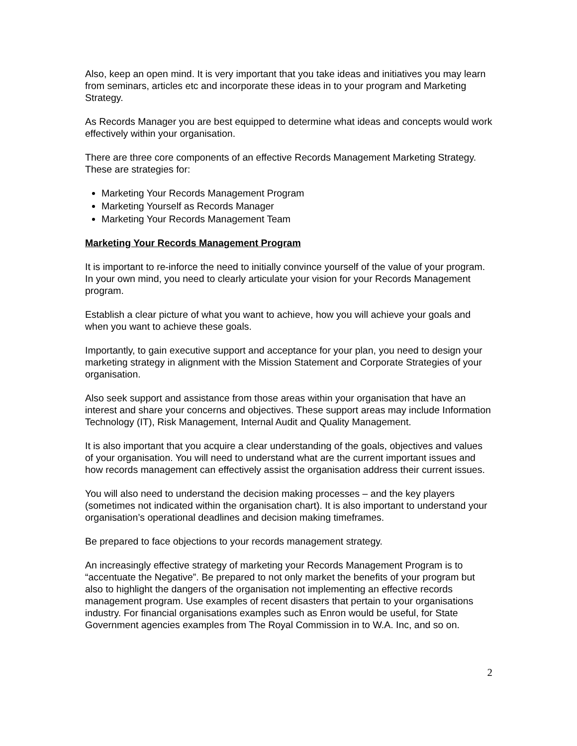Also, keep an open mind. It is very important that you take ideas and initiatives you may learn from seminars, articles etc and incorporate these ideas in to your program and Marketing Strategy.
As Records Manager you are best equipped to determine what ideas and concepts would work effectively within your organisation.
There are three core components of an effective Records Management Marketing Strategy. These are strategies for:
Marketing Your Records Management Program
Marketing Yourself as Records Manager
Marketing Your Records Management Team
Marketing Your Records Management Program
It is important to re-inforce the need to initially convince yourself of the value of your program. In your own mind, you need to clearly articulate your vision for your Records Management program.
Establish a clear picture of what you want to achieve, how you will achieve your goals and when you want to achieve these goals.
Importantly, to gain executive support and acceptance for your plan, you need to design your marketing strategy in alignment with the Mission Statement and Corporate Strategies of your organisation.
Also seek support and assistance from those areas within your organisation that have an interest and share your concerns and objectives. These support areas may include Information Technology (IT), Risk Management, Internal Audit and Quality Management.
It is also important that you acquire a clear understanding of the goals, objectives and values of your organisation. You will need to understand what are the current important issues and how records management can effectively assist the organisation address their current issues.
You will also need to understand the decision making processes – and the key players (sometimes not indicated within the organisation chart). It is also important to understand your organisation’s operational deadlines and decision making timeframes.
Be prepared to face objections to your records management strategy.
An increasingly effective strategy of marketing your Records Management Program is to “accentuate the Negative”. Be prepared to not only market the benefits of your program but also to highlight the dangers of the organisation not implementing an effective records management program. Use examples of recent disasters that pertain to your organisations industry. For financial organisations examples such as Enron would be useful, for State Government agencies examples from The Royal Commission in to W.A. Inc, and so on.
2